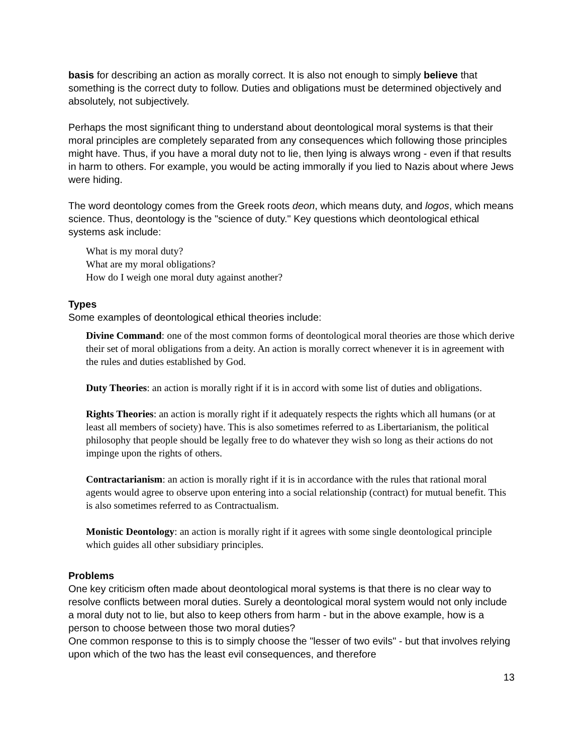basis for describing an action as morally correct. It is also not enough to simply believe that something is the correct duty to follow. Duties and obligations must be determined objectively and absolutely, not subjectively.
Perhaps the most significant thing to understand about deontological moral systems is that their moral principles are completely separated from any consequences which following those principles might have. Thus, if you have a moral duty not to lie, then lying is always wrong - even if that results in harm to others. For example, you would be acting immorally if you lied to Nazis about where Jews were hiding.
The word deontology comes from the Greek roots deon, which means duty, and logos, which means science. Thus, deontology is the "science of duty." Key questions which deontological ethical systems ask include:
What is my moral duty?
What are my moral obligations?
How do I weigh one moral duty against another?
Types
Some examples of deontological ethical theories include:
Divine Command: one of the most common forms of deontological moral theories are those which derive their set of moral obligations from a deity. An action is morally correct whenever it is in agreement with the rules and duties established by God.
Duty Theories: an action is morally right if it is in accord with some list of duties and obligations.
Rights Theories: an action is morally right if it adequately respects the rights which all humans (or at least all members of society) have. This is also sometimes referred to as Libertarianism, the political philosophy that people should be legally free to do whatever they wish so long as their actions do not impinge upon the rights of others.
Contractarianism: an action is morally right if it is in accordance with the rules that rational moral agents would agree to observe upon entering into a social relationship (contract) for mutual benefit. This is also sometimes referred to as Contractualism.
Monistic Deontology: an action is morally right if it agrees with some single deontological principle which guides all other subsidiary principles.
Problems
One key criticism often made about deontological moral systems is that there is no clear way to resolve conflicts between moral duties. Surely a deontological moral system would not only include a moral duty not to lie, but also to keep others from harm - but in the above example, how is a person to choose between those two moral duties?
One common response to this is to simply choose the "lesser of two evils" - but that involves relying upon which of the two has the least evil consequences, and therefore
13